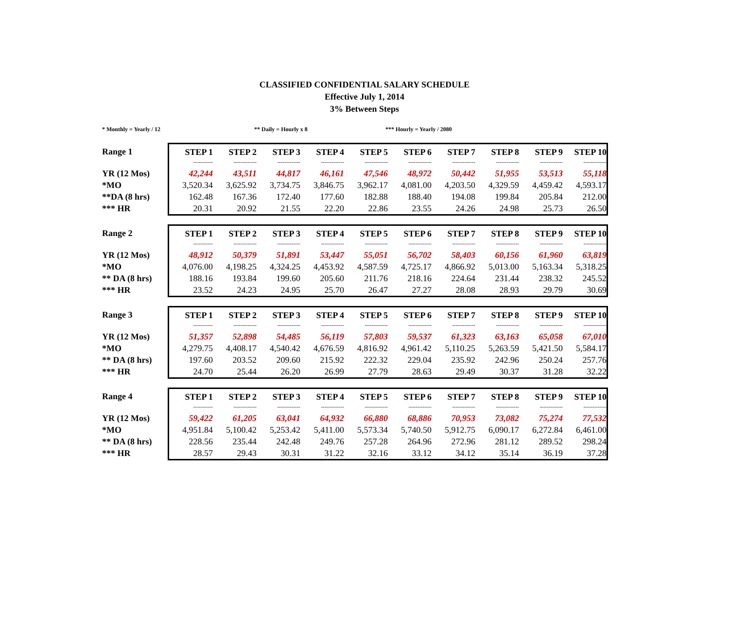CLASSIFIED CONFIDENTIAL SALARY SCHEDULE
Effective July 1, 2014
3% Between Steps
* Monthly = Yearly / 12 ** Daily = Hourly x 8 *** Hourly = Yearly / 2080
| Range 1 | STEP 1 | STEP 2 | STEP 3 | STEP 4 | STEP 5 | STEP 6 | STEP 7 | STEP 8 | STEP 9 | STEP 10 |
| --- | --- | --- | --- | --- | --- | --- | --- | --- | --- | --- |
| | ----------- | ------------- | ------------- | ------------- | ------------- | ------------- | ------------- | ------------- | ------------- | ------------- |
| YR (12 Mos) | 42,244 | 43,511 | 44,817 | 46,161 | 47,546 | 48,972 | 50,442 | 51,955 | 53,513 | 55,118 |
| *MO | 3,520.34 | 3,625.92 | 3,734.75 | 3,846.75 | 3,962.17 | 4,081.00 | 4,203.50 | 4,329.59 | 4,459.42 | 4,593.17 |
| **DA (8 hrs) | 162.48 | 167.36 | 172.40 | 177.60 | 182.88 | 188.40 | 194.08 | 199.84 | 205.84 | 212.00 |
| *** HR | 20.31 | 20.92 | 21.55 | 22.20 | 22.86 | 23.55 | 24.26 | 24.98 | 25.73 | 26.50 |
| Range 2 | STEP 1 | STEP 2 | STEP 3 | STEP 4 | STEP 5 | STEP 6 | STEP 7 | STEP 8 | STEP 9 | STEP 10 |
| --- | --- | --- | --- | --- | --- | --- | --- | --- | --- | --- |
| | ----------- | ------------- | ------------- | ------------- | ------------- | ------------- | ------------- | ------------- | ------------- | ------------- |
| YR (12 Mos) | 48,912 | 50,379 | 51,891 | 53,447 | 55,051 | 56,702 | 58,403 | 60,156 | 61,960 | 63,819 |
| *MO | 4,076.00 | 4,198.25 | 4,324.25 | 4,453.92 | 4,587.59 | 4,725.17 | 4,866.92 | 5,013.00 | 5,163.34 | 5,318.25 |
| ** DA (8 hrs) | 188.16 | 193.84 | 199.60 | 205.60 | 211.76 | 218.16 | 224.64 | 231.44 | 238.32 | 245.52 |
| *** HR | 23.52 | 24.23 | 24.95 | 25.70 | 26.47 | 27.27 | 28.08 | 28.93 | 29.79 | 30.69 |
| Range 3 | STEP 1 | STEP 2 | STEP 3 | STEP 4 | STEP 5 | STEP 6 | STEP 7 | STEP 8 | STEP 9 | STEP 10 |
| --- | --- | --- | --- | --- | --- | --- | --- | --- | --- | --- |
| | ----------- | ------------- | ------------- | ------------- | ------------- | ------------- | ------------- | ------------- | ------------- | ------------- |
| YR (12 Mos) | 51,357 | 52,898 | 54,485 | 56,119 | 57,803 | 59,537 | 61,323 | 63,163 | 65,058 | 67,010 |
| *MO | 4,279.75 | 4,408.17 | 4,540.42 | 4,676.59 | 4,816.92 | 4,961.42 | 5,110.25 | 5,263.59 | 5,421.50 | 5,584.17 |
| ** DA (8 hrs) | 197.60 | 203.52 | 209.60 | 215.92 | 222.32 | 229.04 | 235.92 | 242.96 | 250.24 | 257.76 |
| *** HR | 24.70 | 25.44 | 26.20 | 26.99 | 27.79 | 28.63 | 29.49 | 30.37 | 31.28 | 32.22 |
| Range 4 | STEP 1 | STEP 2 | STEP 3 | STEP 4 | STEP 5 | STEP 6 | STEP 7 | STEP 8 | STEP 9 | STEP 10 |
| --- | --- | --- | --- | --- | --- | --- | --- | --- | --- | --- |
| | ----------- | ------------- | ------------- | ------------- | ------------- | ------------- | ------------- | ------------- | ------------- | ------------- |
| YR (12 Mos) | 59,422 | 61,205 | 63,041 | 64,932 | 66,880 | 68,886 | 70,953 | 73,082 | 75,274 | 77,532 |
| *MO | 4,951.84 | 5,100.42 | 5,253.42 | 5,411.00 | 5,573.34 | 5,740.50 | 5,912.75 | 6,090.17 | 6,272.84 | 6,461.00 |
| ** DA (8 hrs) | 228.56 | 235.44 | 242.48 | 249.76 | 257.28 | 264.96 | 272.96 | 281.12 | 289.52 | 298.24 |
| *** HR | 28.57 | 29.43 | 30.31 | 31.22 | 32.16 | 33.12 | 34.12 | 35.14 | 36.19 | 37.28 |